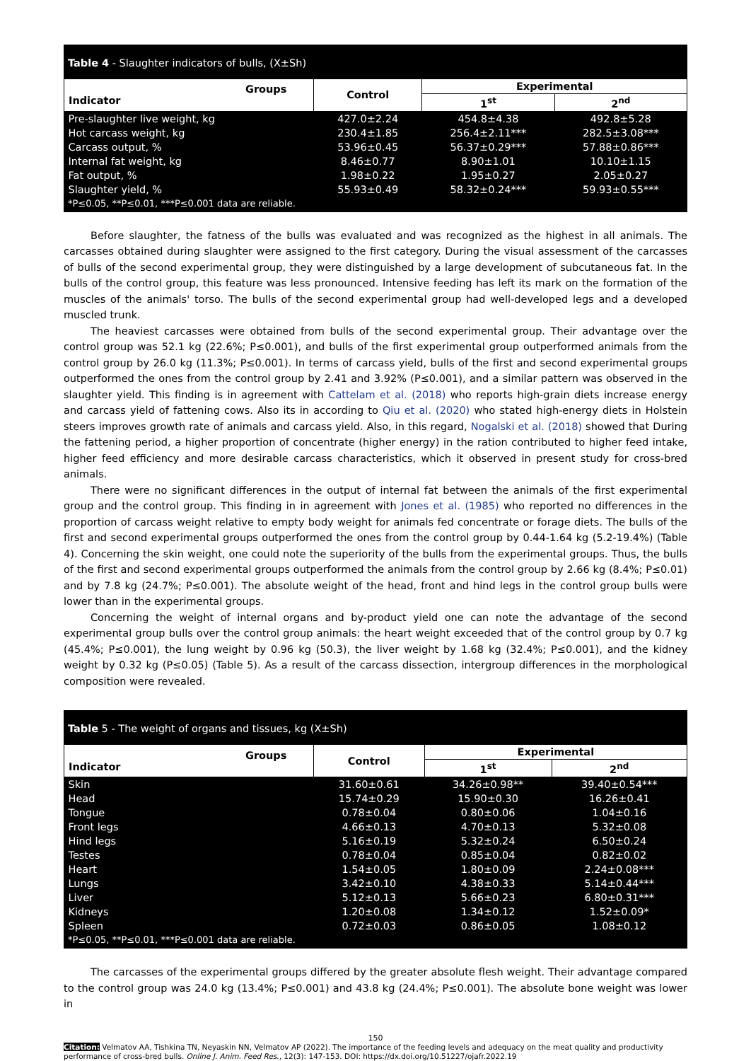Table 4 - Slaughter indicators of bulls, (X±Sh)
| Groups Indicator | Control | Experimental | |
| --- | --- | --- | --- |
| | | 1<sup>st</sup> | 2<sup>nd</sup> |
| Pre-slaughter live weight, kg | 427.0±2.24 | 454.8±4.38 | 492.8±5.28 |
| Hot carcass weight, kg | 230.4±1.85 | 256.4±2.11*** | 282.5±3.08*** |
| Carcass output, % | 53.96±0.45 | 56.37±0.29*** | 57.88±0.86*** |
| Internal fat weight, kg | 8.46±0.77 | 8.90±1.01 | 10.10±1.15 |
| Fat output, % | 1.98±0.22 | 1.95±0.27 | 2.05±0.27 |
| Slaughter yield, % | 55.93±0.49 | 58.32±0.24*** | 59.93±0.55*** |
*P≤0.05, **P≤0.01, ***P≤0.001 data are reliable.
Before slaughter, the fatness of the bulls was evaluated and was recognized as the highest in all animals. The carcasses obtained during slaughter were assigned to the first category. During the visual assessment of the carcasses of bulls of the second experimental group, they were distinguished by a large development of subcutaneous fat. In the bulls of the control group, this feature was less pronounced. Intensive feeding has left its mark on the formation of the muscles of the animals' torso. The bulls of the second experimental group had well-developed legs and a developed muscled trunk.
The heaviest carcasses were obtained from bulls of the second experimental group. Their advantage over the control group was 52.1 kg (22.6%; P≤0.001), and bulls of the first experimental group outperformed animals from the control group by 26.0 kg (11.3%; P≤0.001). In terms of carcass yield, bulls of the first and second experimental groups outperformed the ones from the control group by 2.41 and 3.92% (P≤0.001), and a similar pattern was observed in the slaughter yield. This finding is in agreement with Cattelam et al. (2018) who reports high-grain diets increase energy and carcass yield of fattening cows. Also its in according to Qiu et al. (2020) who stated high-energy diets in Holstein steers improves growth rate of animals and carcass yield. Also, in this regard, Nogalski et al. (2018) showed that During the fattening period, a higher proportion of concentrate (higher energy) in the ration contributed to higher feed intake, higher feed efficiency and more desirable carcass characteristics, which it observed in present study for cross-bred animals.
There were no significant differences in the output of internal fat between the animals of the first experimental group and the control group. This finding in in agreement with Jones et al. (1985) who reported no differences in the proportion of carcass weight relative to empty body weight for animals fed concentrate or forage diets. The bulls of the first and second experimental groups outperformed the ones from the control group by 0.44-1.64 kg (5.2-19.4%) (Table 4). Concerning the skin weight, one could note the superiority of the bulls from the experimental groups. Thus, the bulls of the first and second experimental groups outperformed the animals from the control group by 2.66 kg (8.4%; P≤0.01) and by 7.8 kg (24.7%; P≤0.001). The absolute weight of the head, front and hind legs in the control group bulls were lower than in the experimental groups.
Concerning the weight of internal organs and by-product yield one can note the advantage of the second experimental group bulls over the control group animals: the heart weight exceeded that of the control group by 0.7 kg (45.4%; P≤0.001), the lung weight by 0.96 kg (50.3), the liver weight by 1.68 kg (32.4%; P≤0.001), and the kidney weight by 0.32 kg (P≤0.05) (Table 5). As a result of the carcass dissection, intergroup differences in the morphological composition were revealed.
Table 5 - The weight of organs and tissues, kg (X±Sh)
| Groups Indicator | Control | Experimental | |
| --- | --- | --- | --- |
| | | 1<sup>st</sup> | 2<sup>nd</sup> |
| Skin | 31.60±0.61 | 34.26±0.98** | 39.40±0.54*** |
| Head | 15.74±0.29 | 15.90±0.30 | 16.26±0.41 |
| Tongue | 0.78±0.04 | 0.80±0.06 | 1.04±0.16 |
| Front legs | 4.66±0.13 | 4.70±0.13 | 5.32±0.08 |
| Hind legs | 5.16±0.19 | 5.32±0.24 | 6.50±0.24 |
| Testes | 0.78±0.04 | 0.85±0.04 | 0.82±0.02 |
| Heart | 1.54±0.05 | 1.80±0.09 | 2.24±0.08*** |
| Lungs | 3.42±0.10 | 4.38±0.33 | 5.14±0.44*** |
| Liver | 5.12±0.13 | 5.66±0.23 | 6.80±0.31*** |
| Kidneys | 1.20±0.08 | 1.34±0.12 | 1.52±0.09* |
| Spleen | 0.72±0.03 | 0.86±0.05 | 1.08±0.12 |
*P≤0.05, **P≤0.01, ***P≤0.001 data are reliable.
The carcasses of the experimental groups differed by the greater absolute flesh weight. Their advantage compared to the control group was 24.0 kg (13.4%; P≤0.001) and 43.8 kg (24.4%; P≤0.001). The absolute bone weight was lower in
150
Citation: Velmatov AA, Tishkina TN, Neyaskin NN, Velmatov AP (2022). The importance of the feeding levels and adequacy on the meat quality and productivity performance of cross-bred bulls. Online J. Anim. Feed Res., 12(3): 147-153. DOI: https://dx.doi.org/10.51227/ojafr.2022.19